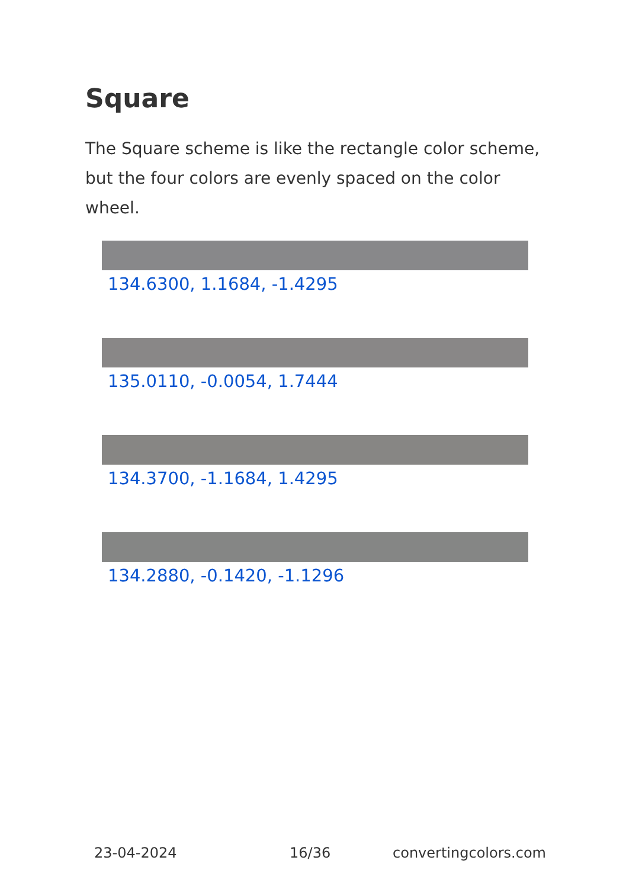Square
The Square scheme is like the rectangle color scheme, but the four colors are evenly spaced on the color wheel.
134.6300, 1.1684, -1.4295
135.0110, -0.0054, 1.7444
134.3700, -1.1684, 1.4295
134.2880, -0.1420, -1.1296
23-04-2024 16/36 convertingcolors.com